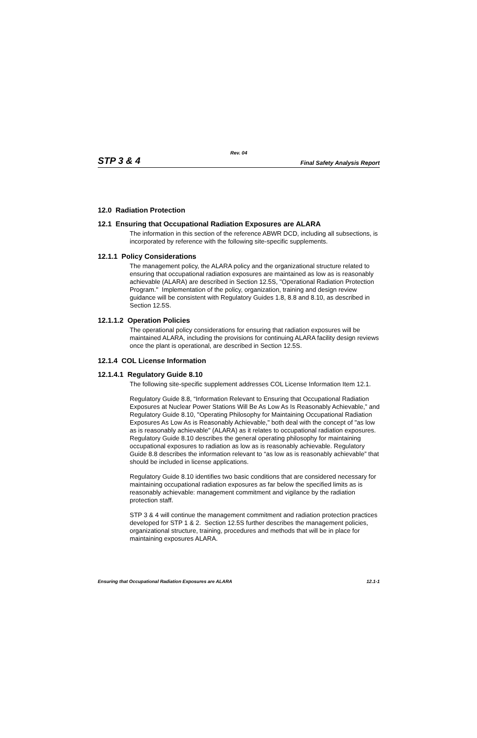Rev. 04
STP 3 & 4 Final Safety Analysis Report
12.0 Radiation Protection
12.1 Ensuring that Occupational Radiation Exposures are ALARA
The information in this section of the reference ABWR DCD, including all subsections, is incorporated by reference with the following site-specific supplements.
12.1.1 Policy Considerations
The management policy, the ALARA policy and the organizational structure related to ensuring that occupational radiation exposures are maintained as low as is reasonably achievable (ALARA) are described in Section 12.5S, "Operational Radiation Protection Program." Implementation of the policy, organization, training and design review guidance will be consistent with Regulatory Guides 1.8, 8.8 and 8.10, as described in Section 12.5S.
12.1.1.2 Operation Policies
The operational policy considerations for ensuring that radiation exposures will be maintained ALARA, including the provisions for continuing ALARA facility design reviews once the plant is operational, are described in Section 12.5S.
12.1.4 COL License Information
12.1.4.1 Regulatory Guide 8.10
The following site-specific supplement addresses COL License Information Item 12.1.
Regulatory Guide 8.8, “Information Relevant to Ensuring that Occupational Radiation Exposures at Nuclear Power Stations Will Be As Low As Is Reasonably Achievable,” and Regulatory Guide 8.10, "Operating Philosophy for Maintaining Occupational Radiation Exposures As Low As is Reasonably Achievable," both deal with the concept of "as low as is reasonably achievable" (ALARA) as it relates to occupational radiation exposures. Regulatory Guide 8.10 describes the general operating philosophy for maintaining occupational exposures to radiation as low as is reasonably achievable. Regulatory Guide 8.8 describes the information relevant to “as low as is reasonably achievable” that should be included in license applications.
Regulatory Guide 8.10 identifies two basic conditions that are considered necessary for maintaining occupational radiation exposures as far below the specified limits as is reasonably achievable: management commitment and vigilance by the radiation protection staff.
STP 3 & 4 will continue the management commitment and radiation protection practices developed for STP 1 & 2. Section 12.5S further describes the management policies, organizational structure, training, procedures and methods that will be in place for maintaining exposures ALARA.
Ensuring that Occupational Radiation Exposures are ALARA 12.1-1